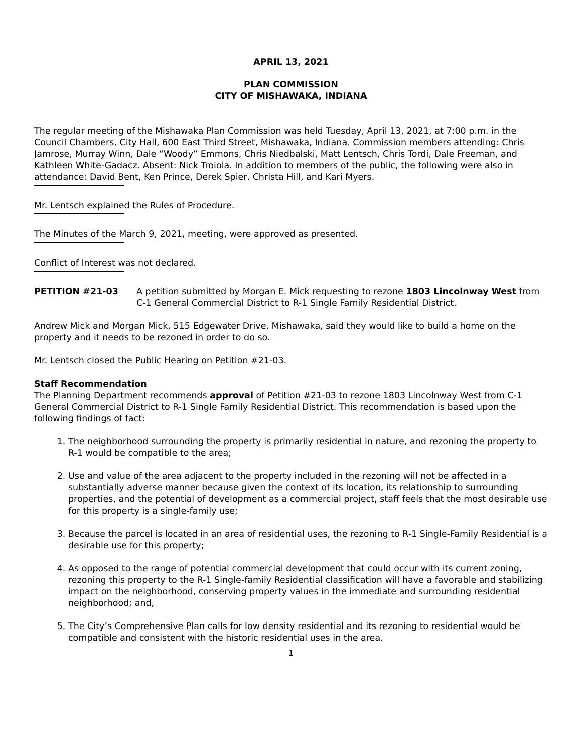APRIL 13, 2021
PLAN COMMISSION
CITY OF MISHAWAKA, INDIANA
The regular meeting of the Mishawaka Plan Commission was held Tuesday, April 13, 2021, at 7:00 p.m. in the Council Chambers, City Hall, 600 East Third Street, Mishawaka, Indiana. Commission members attending: Chris Jamrose, Murray Winn, Dale “Woody” Emmons, Chris Niedbalski, Matt Lentsch, Chris Tordi, Dale Freeman, and Kathleen White-Gadacz. Absent: Nick Troiola. In addition to members of the public, the following were also in attendance: David Bent, Ken Prince, Derek Spier, Christa Hill, and Kari Myers.
Mr. Lentsch explained the Rules of Procedure.
The Minutes of the March 9, 2021, meeting, were approved as presented.
Conflict of Interest was not declared.
PETITION #21-03 A petition submitted by Morgan E. Mick requesting to rezone 1803 Lincolnway West from C-1 General Commercial District to R-1 Single Family Residential District.
Andrew Mick and Morgan Mick, 515 Edgewater Drive, Mishawaka, said they would like to build a home on the property and it needs to be rezoned in order to do so.
Mr. Lentsch closed the Public Hearing on Petition #21-03.
Staff Recommendation
The Planning Department recommends approval of Petition #21-03 to rezone 1803 Lincolnway West from C-1 General Commercial District to R-1 Single Family Residential District. This recommendation is based upon the following findings of fact:
1. The neighborhood surrounding the property is primarily residential in nature, and rezoning the property to R-1 would be compatible to the area;
2. Use and value of the area adjacent to the property included in the rezoning will not be affected in a substantially adverse manner because given the context of its location, its relationship to surrounding properties, and the potential of development as a commercial project, staff feels that the most desirable use for this property is a single-family use;
3. Because the parcel is located in an area of residential uses, the rezoning to R-1 Single-Family Residential is a desirable use for this property;
4. As opposed to the range of potential commercial development that could occur with its current zoning, rezoning this property to the R-1 Single-family Residential classification will have a favorable and stabilizing impact on the neighborhood, conserving property values in the immediate and surrounding residential neighborhood; and,
5. The City’s Comprehensive Plan calls for low density residential and its rezoning to residential would be compatible and consistent with the historic residential uses in the area.
1